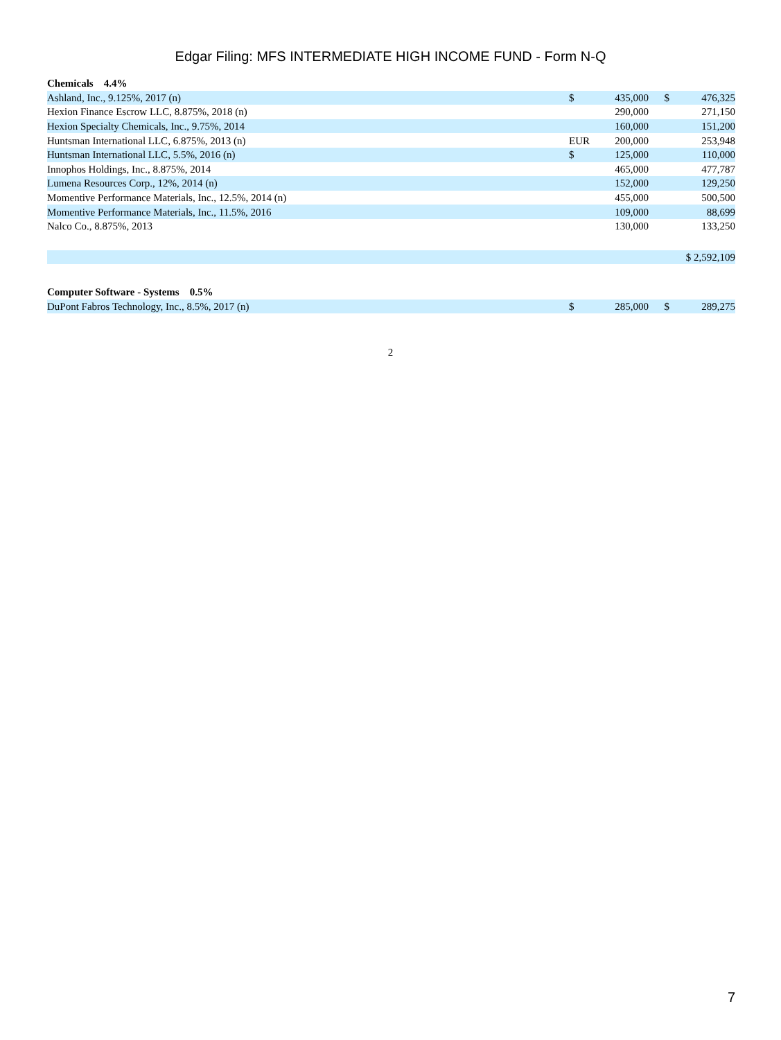Edgar Filing: MFS INTERMEDIATE HIGH INCOME FUND - Form N-Q
| Chemicals 4.4% | | | | |
| Ashland, Inc., 9.125%, 2017 (n) | $ | 435,000 | $ | 476,325 |
| Hexion Finance Escrow LLC, 8.875%, 2018 (n) | | 290,000 | | 271,150 |
| Hexion Specialty Chemicals, Inc., 9.75%, 2014 | | 160,000 | | 151,200 |
| Huntsman International LLC, 6.875%, 2013 (n) | EUR | 200,000 | | 253,948 |
| Huntsman International LLC, 5.5%, 2016 (n) | $ | 125,000 | | 110,000 |
| Innophos Holdings, Inc., 8.875%, 2014 | | 465,000 | | 477,787 |
| Lumena Resources Corp., 12%, 2014 (n) | | 152,000 | | 129,250 |
| Momentive Performance Materials, Inc., 12.5%, 2014 (n) | | 455,000 | | 500,500 |
| Momentive Performance Materials, Inc., 11.5%, 2016 | | 109,000 | | 88,699 |
| Nalco Co., 8.875%, 2013 | | 130,000 | | 133,250 |
| | | | $ 2,592,109 | |
| Computer Software - Systems 0.5% | | | | |
| DuPont Fabros Technology, Inc., 8.5%, 2017 (n) | $ | 285,000 | $ | 289,275 |
2
7